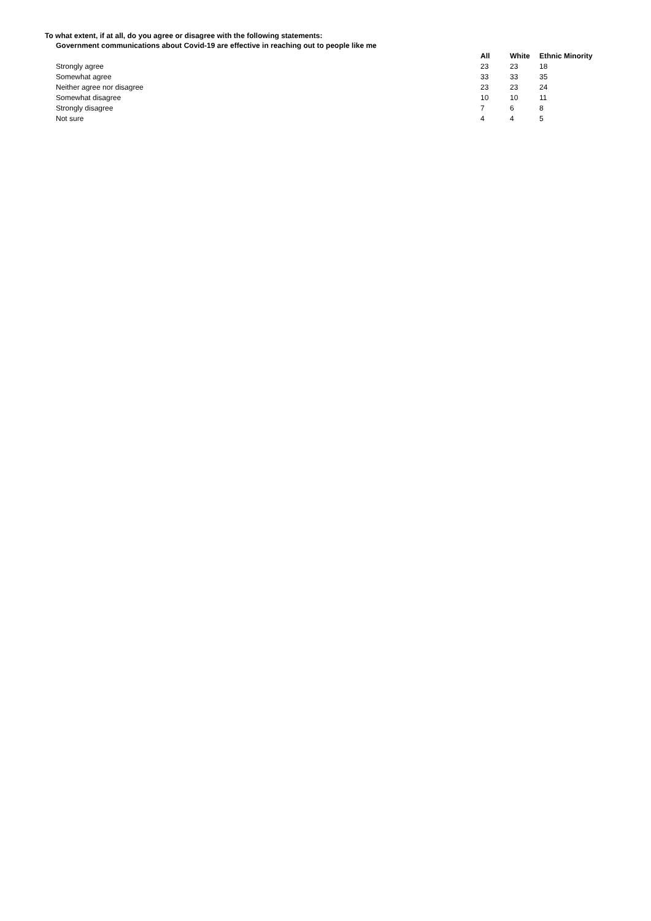To what extent, if at all, do you agree or disagree with the following statements:
Government communications about Covid-19 are effective in reaching out to people like me
| | All | White | Ethnic Minority |
| Strongly agree | 23 | 23 | 18 |
| Somewhat agree | 33 | 33 | 35 |
| Neither agree nor disagree | 23 | 23 | 24 |
| Somewhat disagree | 10 | 10 | 11 |
| Strongly disagree | 7 | 6 | 8 |
| Not sure | 4 | 4 | 5 |